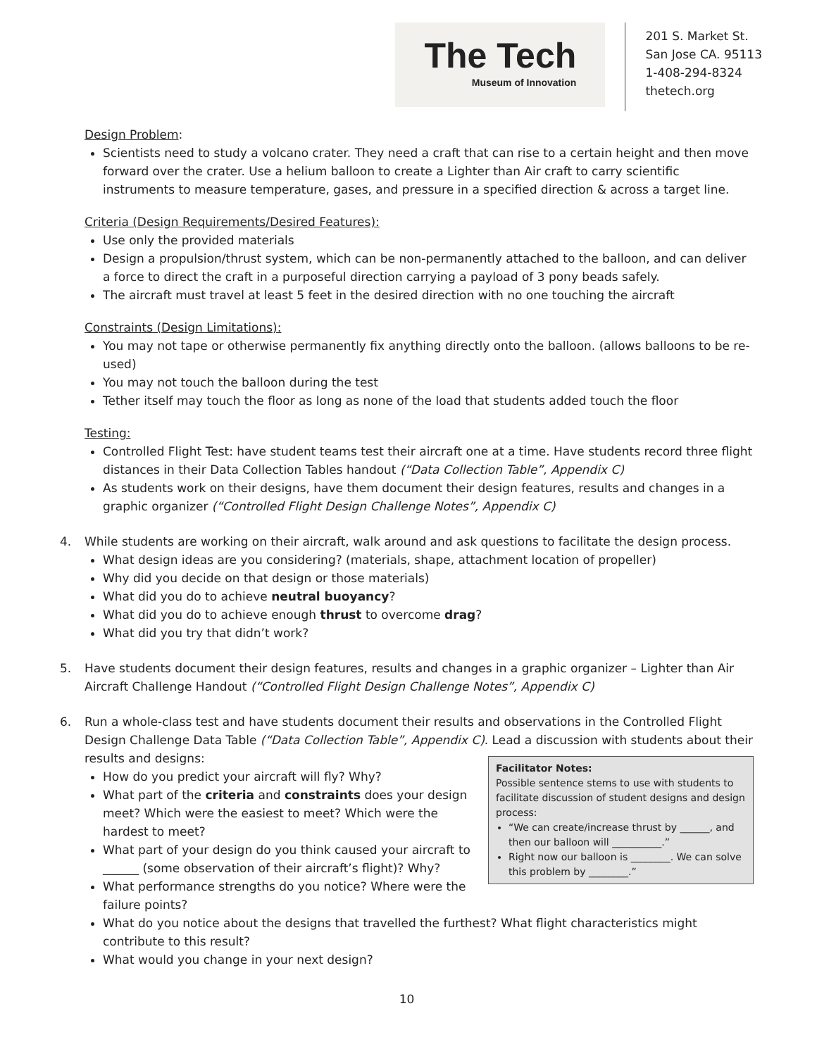The Tech
Museum of Innovation
201 S. Market St.
San Jose CA. 95113
1-408-294-8324
thetech.org
Design Problem:
Scientists need to study a volcano crater. They need a craft that can rise to a certain height and then move forward over the crater. Use a helium balloon to create a Lighter than Air craft to carry scientific instruments to measure temperature, gases, and pressure in a specified direction & across a target line.
Criteria (Design Requirements/Desired Features):
Use only the provided materials
Design a propulsion/thrust system, which can be non-permanently attached to the balloon, and can deliver a force to direct the craft in a purposeful direction carrying a payload of 3 pony beads safely.
The aircraft must travel at least 5 feet in the desired direction with no one touching the aircraft
Constraints (Design Limitations):
You may not tape or otherwise permanently fix anything directly onto the balloon. (allows balloons to be re-used)
You may not touch the balloon during the test
Tether itself may touch the floor as long as none of the load that students added touch the floor
Testing:
Controlled Flight Test: have student teams test their aircraft one at a time. Have students record three flight distances in their Data Collection Tables handout (“Data Collection Table”, Appendix C)
As students work on their designs, have them document their design features, results and changes in a graphic organizer (“Controlled Flight Design Challenge Notes”, Appendix C)
4. While students are working on their aircraft, walk around and ask questions to facilitate the design process.
What design ideas are you considering? (materials, shape, attachment location of propeller)
Why did you decide on that design or those materials)
What did you do to achieve neutral buoyancy?
What did you do to achieve enough thrust to overcome drag?
What did you try that didn’t work?
5. Have students document their design features, results and changes in a graphic organizer – Lighter than Air Aircraft Challenge Handout (“Controlled Flight Design Challenge Notes”, Appendix C)
6. Run a whole-class test and have students document their results and observations in the Controlled Flight Design Challenge Data Table (“Data Collection Table”, Appendix C). Lead a discussion with students about their results and designs:
Facilitator Notes:
Possible sentence stems to use with students to facilitate discussion of student designs and design process:
“We can create/increase thrust by ______, and then our balloon will __________.”
Right now our balloon is ________. We can solve this problem by ________.”
How do you predict your aircraft will fly? Why?
What part of the criteria and constraints does your design meet? Which were the easiest to meet? Which were the hardest to meet?
What part of your design do you think caused your aircraft to ______ (some observation of their aircraft’s flight)? Why?
What performance strengths do you notice? Where were the failure points?
What do you notice about the designs that travelled the furthest? What flight characteristics might contribute to this result?
What would you change in your next design?
10